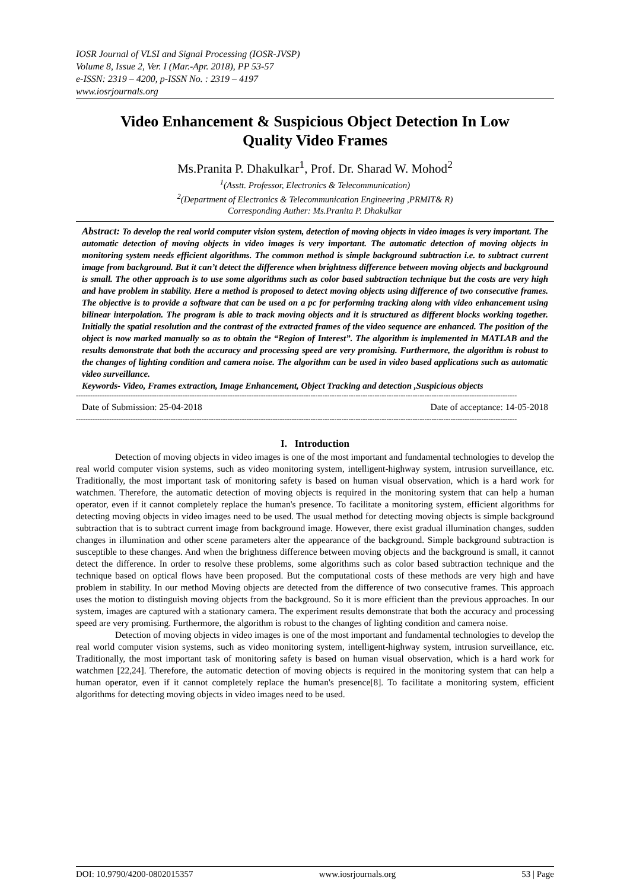IOSR Journal of VLSI and Signal Processing (IOSR-JVSP)
Volume 8, Issue 2, Ver. I (Mar.-Apr. 2018), PP 53-57
e-ISSN: 2319 – 4200, p-ISSN No. : 2319 – 4197
www.iosrjournals.org
Video Enhancement & Suspicious Object Detection In Low Quality Video Frames
Ms.Pranita P. Dhakulkar<sup>1</sup>, Prof. Dr. Sharad W. Mohod<sup>2</sup>
<sup>1</sup> (Asstt. Professor, Electronics & Telecommunication)
<sup>2</sup> (Department of Electronics & Telecommunication Engineering ,PRMIT& R)
Corresponding Auther: Ms.Pranita P. Dhakulkar
Abstract: To develop the real world computer vision system, detection of moving objects in video images is very important. The automatic detection of moving objects in video images is very important. The automatic detection of moving objects in monitoring system needs efficient algorithms. The common method is simple background subtraction i.e. to subtract current image from background. But it can’t detect the difference when brightness difference between moving objects and background is small. The other approach is to use some algorithms such as color based subtraction technique but the costs are very high and have problem in stability. Here a method is proposed to detect moving objects using difference of two consecutive frames. The objective is to provide a software that can be used on a pc for performing tracking along with video enhancement using bilinear interpolation. The program is able to track moving objects and it is structured as different blocks working together. Initially the spatial resolution and the contrast of the extracted frames of the video sequence are enhanced. The position of the object is now marked manually so as to obtain the “Region of Interest”. The algorithm is implemented in MATLAB and the results demonstrate that both the accuracy and processing speed are very promising. Furthermore, the algorithm is robust to the changes of lighting condition and camera noise. The algorithm can be used in video based applications such as automatic video surveillance.
Keywords- Video, Frames extraction, Image Enhancement, Object Tracking and detection ,Suspicious objects
------------------------------------------------------------------------------------------------------------------------------------------------------------------------------------------
Date of Submission: 25-04-2018 Date of acceptance: 14-05-2018
------------------------------------------------------------------------------------------------------------------------------------------------------------------------------------------
I. Introduction
Detection of moving objects in video images is one of the most important and fundamental technologies to develop the real world computer vision systems, such as video monitoring system, intelligent-highway system, intrusion surveillance, etc. Traditionally, the most important task of monitoring safety is based on human visual observation, which is a hard work for watchmen. Therefore, the automatic detection of moving objects is required in the monitoring system that can help a human operator, even if it cannot completely replace the human's presence. To facilitate a monitoring system, efficient algorithms for detecting moving objects in video images need to be used. The usual method for detecting moving objects is simple background subtraction that is to subtract current image from background image. However, there exist gradual illumination changes, sudden changes in illumination and other scene parameters alter the appearance of the background. Simple background subtraction is susceptible to these changes. And when the brightness difference between moving objects and the background is small, it cannot detect the difference. In order to resolve these problems, some algorithms such as color based subtraction technique and the technique based on optical flows have been proposed. But the computational costs of these methods are very high and have problem in stability. In our method Moving objects are detected from the difference of two consecutive frames. This approach uses the motion to distinguish moving objects from the background. So it is more efficient than the previous approaches. In our system, images are captured with a stationary camera. The experiment results demonstrate that both the accuracy and processing speed are very promising. Furthermore, the algorithm is robust to the changes of lighting condition and camera noise.
Detection of moving objects in video images is one of the most important and fundamental technologies to develop the real world computer vision systems, such as video monitoring system, intelligent-highway system, intrusion surveillance, etc. Traditionally, the most important task of monitoring safety is based on human visual observation, which is a hard work for watchmen [22,24]. Therefore, the automatic detection of moving objects is required in the monitoring system that can help a human operator, even if it cannot completely replace the human's presence[8]. To facilitate a monitoring system, efficient algorithms for detecting moving objects in video images need to be used.
DOI: 10.9790/4200-0802015357 www.iosrjournals.org 53 | Page